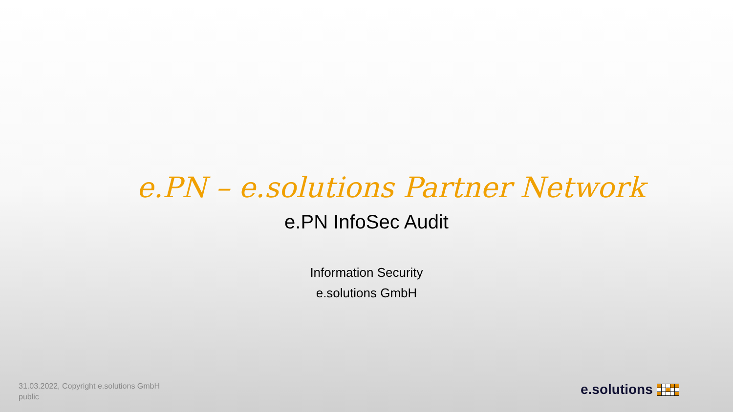e.PN – e.solutions Partner Network
e.PN InfoSec Audit
Information Security
e.solutions GmbH
31.03.2022, Copyright e.solutions GmbH
public
e.solutions